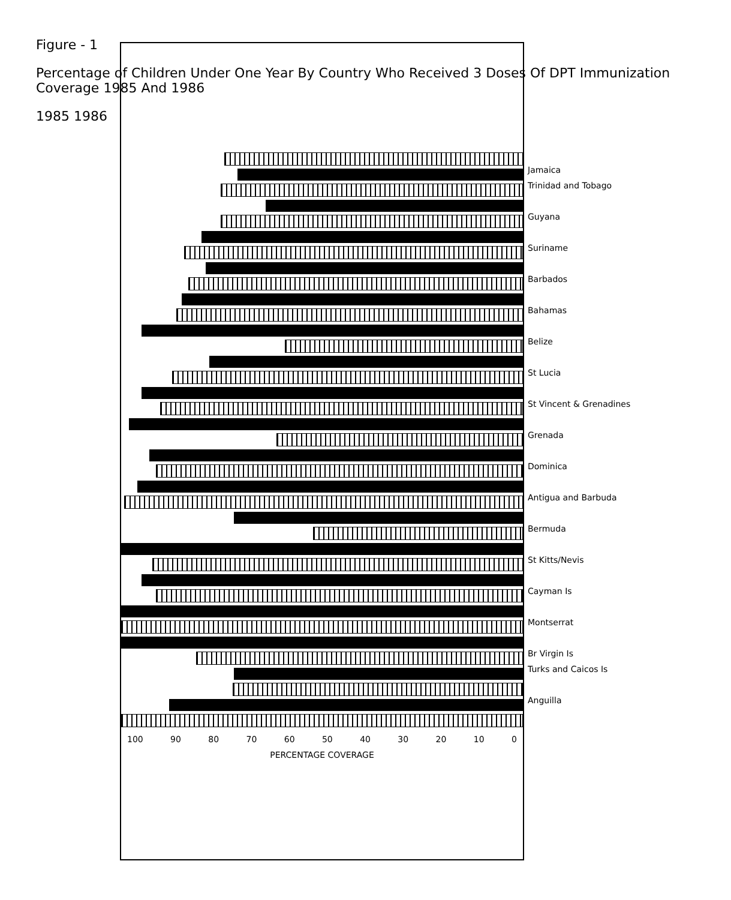Figure - 1
Percentage of Children Under One Year By Country Who Received 3 Doses Of DPT Immunization Coverage 1985 And 1986
1985 1986
100 90 80 70 60 50 40 30 20 10 0
PERCENTAGE COVERAGE
Jamaica
Trinidad and Tobago
Guyana
Suriname
Barbados
Bahamas
Belize
St Lucia
St Vincent & Grenadines
Grenada
Dominica
Antigua and Barbuda
Bermuda
St Kitts/Nevis
Cayman Is
Montserrat
Br Virgin Is
Turks and Caicos Is
Anguilla